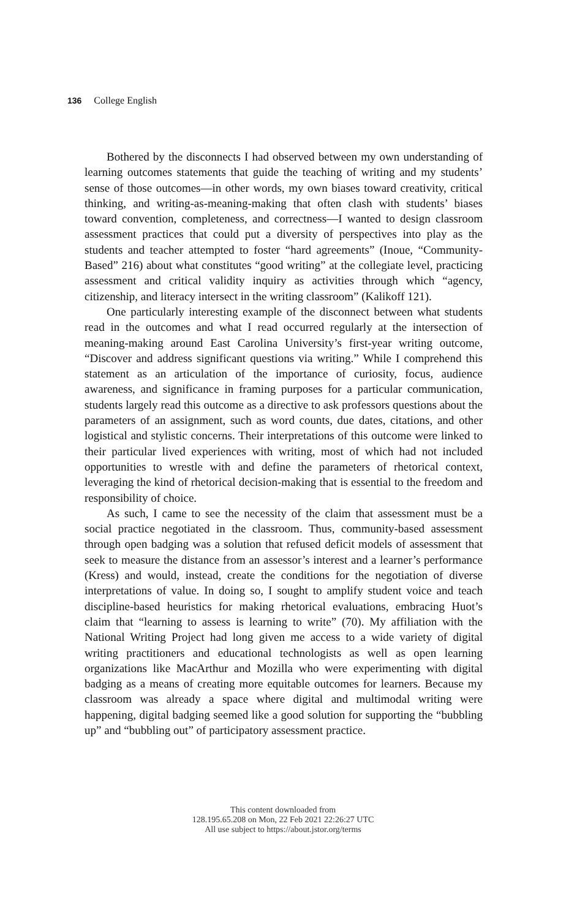136 College English
Bothered by the disconnects I had observed between my own understanding of learning outcomes statements that guide the teaching of writing and my students’ sense of those outcomes—in other words, my own biases toward creativity, critical thinking, and writing-as-meaning-making that often clash with students’ biases toward convention, completeness, and correctness—I wanted to design classroom assessment practices that could put a diversity of perspectives into play as the students and teacher attempted to foster “hard agreements” (Inoue, “Community-Based” 216) about what constitutes “good writing” at the collegiate level, practicing assessment and critical validity inquiry as activities through which “agency, citizenship, and literacy intersect in the writing classroom” (Kalikoff 121).
One particularly interesting example of the disconnect between what students read in the outcomes and what I read occurred regularly at the intersection of meaning-making around East Carolina University’s first-year writing outcome, “Discover and address significant questions via writing.” While I comprehend this statement as an articulation of the importance of curiosity, focus, audience awareness, and significance in framing purposes for a particular communication, students largely read this outcome as a directive to ask professors questions about the parameters of an assignment, such as word counts, due dates, citations, and other logistical and stylistic concerns. Their interpretations of this outcome were linked to their particular lived experiences with writing, most of which had not included opportunities to wrestle with and define the parameters of rhetorical context, leveraging the kind of rhetorical decision-making that is essential to the freedom and responsibility of choice.
As such, I came to see the necessity of the claim that assessment must be a social practice negotiated in the classroom. Thus, community-based assessment through open badging was a solution that refused deficit models of assessment that seek to measure the distance from an assessor’s interest and a learner’s performance (Kress) and would, instead, create the conditions for the negotiation of diverse interpretations of value. In doing so, I sought to amplify student voice and teach discipline-based heuristics for making rhetorical evaluations, embracing Huot’s claim that “learning to assess is learning to write” (70). My affiliation with the National Writing Project had long given me access to a wide variety of digital writing practitioners and educational technologists as well as open learning organizations like MacArthur and Mozilla who were experimenting with digital badging as a means of creating more equitable outcomes for learners. Because my classroom was already a space where digital and multimodal writing were happening, digital badging seemed like a good solution for supporting the “bubbling up” and “bubbling out” of participatory assessment practice.
This content downloaded from
128.195.65.208 on Mon, 22 Feb 2021 22:26:27 UTC
All use subject to https://about.jstor.org/terms